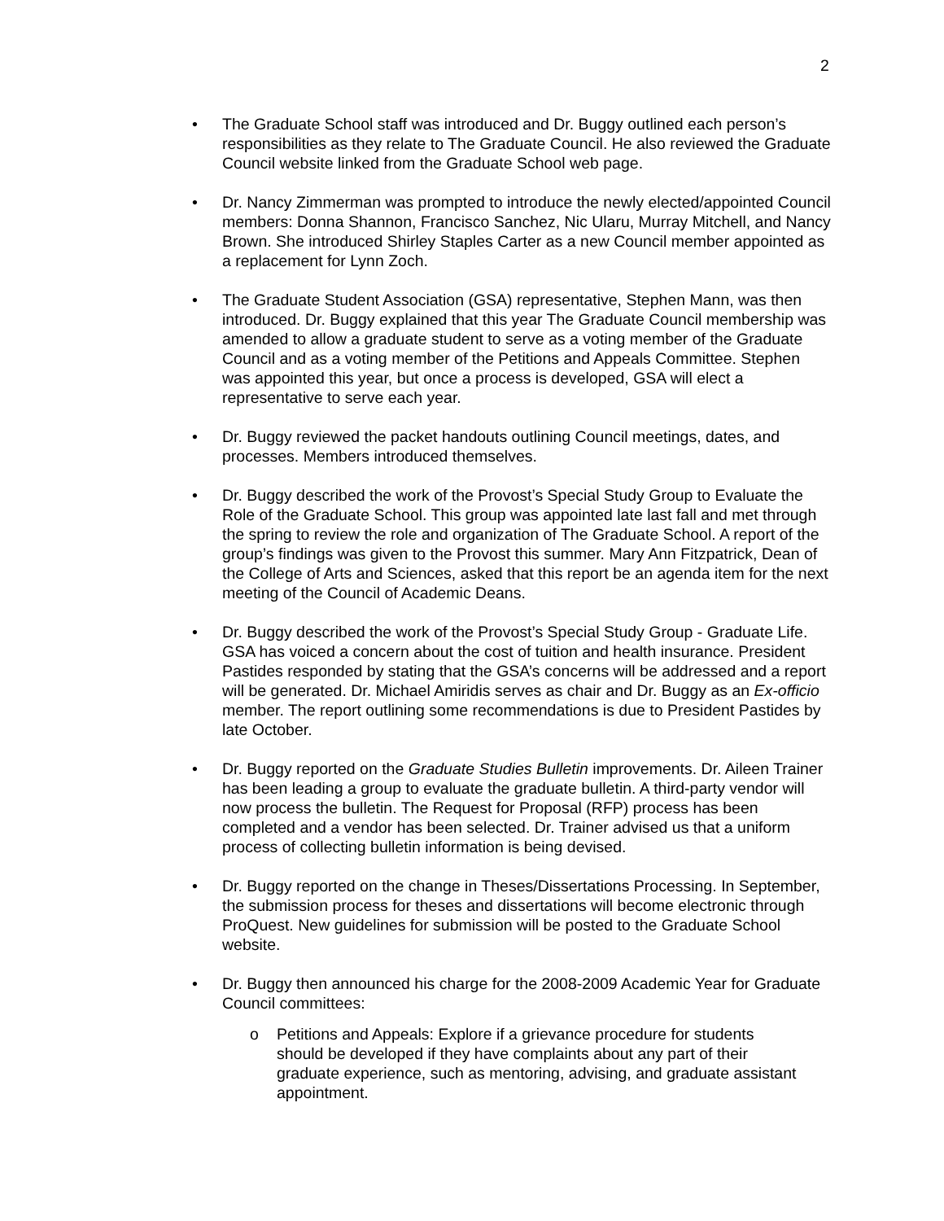2
• The Graduate School staff was introduced and Dr. Buggy outlined each person’s responsibilities as they relate to The Graduate Council. He also reviewed the Graduate Council website linked from the Graduate School web page.
• Dr. Nancy Zimmerman was prompted to introduce the newly elected/appointed Council members: Donna Shannon, Francisco Sanchez, Nic Ularu, Murray Mitchell, and Nancy Brown. She introduced Shirley Staples Carter as a new Council member appointed as a replacement for Lynn Zoch.
• The Graduate Student Association (GSA) representative, Stephen Mann, was then introduced. Dr. Buggy explained that this year The Graduate Council membership was amended to allow a graduate student to serve as a voting member of the Graduate Council and as a voting member of the Petitions and Appeals Committee. Stephen was appointed this year, but once a process is developed, GSA will elect a representative to serve each year.
• Dr. Buggy reviewed the packet handouts outlining Council meetings, dates, and processes. Members introduced themselves.
• Dr. Buggy described the work of the Provost’s Special Study Group to Evaluate the Role of the Graduate School. This group was appointed late last fall and met through the spring to review the role and organization of The Graduate School. A report of the group’s findings was given to the Provost this summer. Mary Ann Fitzpatrick, Dean of the College of Arts and Sciences, asked that this report be an agenda item for the next meeting of the Council of Academic Deans.
• Dr. Buggy described the work of the Provost’s Special Study Group - Graduate Life. GSA has voiced a concern about the cost of tuition and health insurance. President Pastides responded by stating that the GSA’s concerns will be addressed and a report will be generated. Dr. Michael Amiridis serves as chair and Dr. Buggy as an Ex-officio member. The report outlining some recommendations is due to President Pastides by late October.
• Dr. Buggy reported on the Graduate Studies Bulletin improvements. Dr. Aileen Trainer has been leading a group to evaluate the graduate bulletin. A third-party vendor will now process the bulletin. The Request for Proposal (RFP) process has been completed and a vendor has been selected. Dr. Trainer advised us that a uniform process of collecting bulletin information is being devised.
• Dr. Buggy reported on the change in Theses/Dissertations Processing. In September, the submission process for theses and dissertations will become electronic through ProQuest. New guidelines for submission will be posted to the Graduate School website.
• Dr. Buggy then announced his charge for the 2008-2009 Academic Year for Graduate Council committees:
o Petitions and Appeals: Explore if a grievance procedure for students should be developed if they have complaints about any part of their graduate experience, such as mentoring, advising, and graduate assistant appointment.